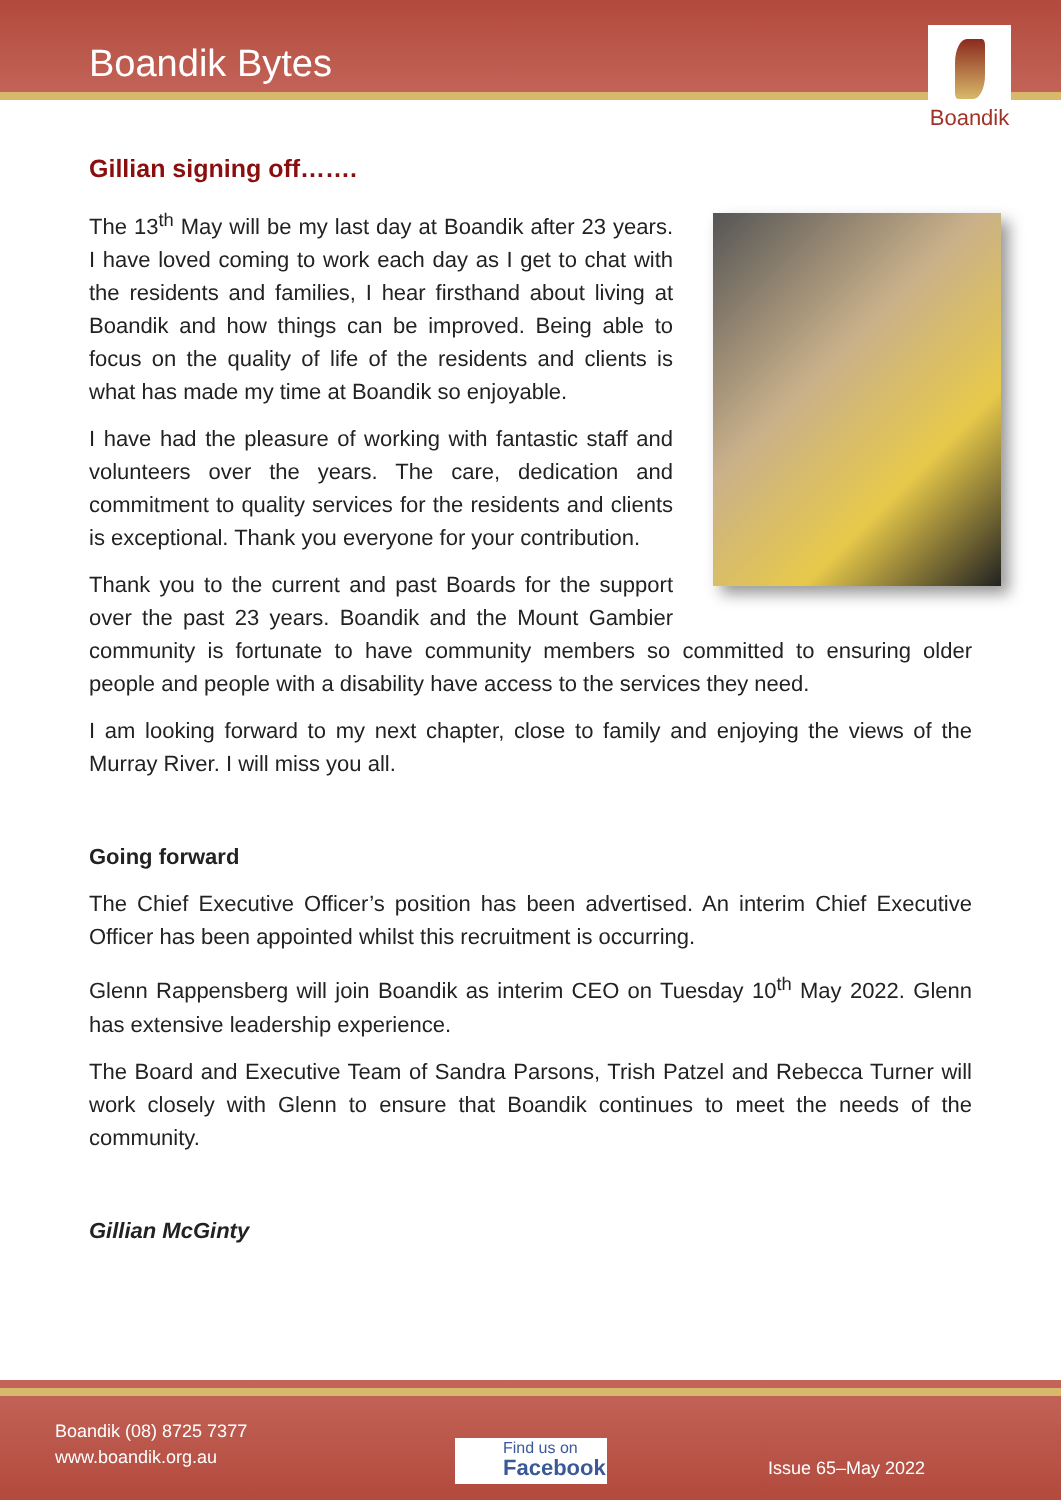Boandik Bytes
Boandik
Gillian signing off…….
The 13<sup>th</sup> May will be my last day at Boandik after 23 years. I have loved coming to work each day as I get to chat with the residents and families, I hear firsthand about living at Boandik and how things can be improved. Being able to focus on the quality of life of the residents and clients is what has made my time at Boandik so enjoyable.
I have had the pleasure of working with fantastic staff and volunteers over the years. The care, dedication and commitment to quality services for the residents and clients is exceptional. Thank you everyone for your contribution.
Thank you to the current and past Boards for the support over the past 23 years. Boandik and the Mount Gambier community is fortunate to have community members so committed to ensuring older people and people with a disability have access to the services they need.
I am looking forward to my next chapter, close to family and enjoying the views of the Murray River. I will miss you all.
Going forward
The Chief Executive Officer’s position has been advertised. An interim Chief Executive Officer has been appointed whilst this recruitment is occurring.
Glenn Rappensberg will join Boandik as interim CEO on Tuesday 10<sup>th</sup> May 2022. Glenn has extensive leadership experience.
The Board and Executive Team of Sandra Parsons, Trish Patzel and Rebecca Turner will work closely with Glenn to ensure that Boandik continues to meet the needs of the community.
Gillian McGinty
Boandik (08) 8725 7377
www.boandik.org.au
Find us on
Facebook
Issue 65–May 2022